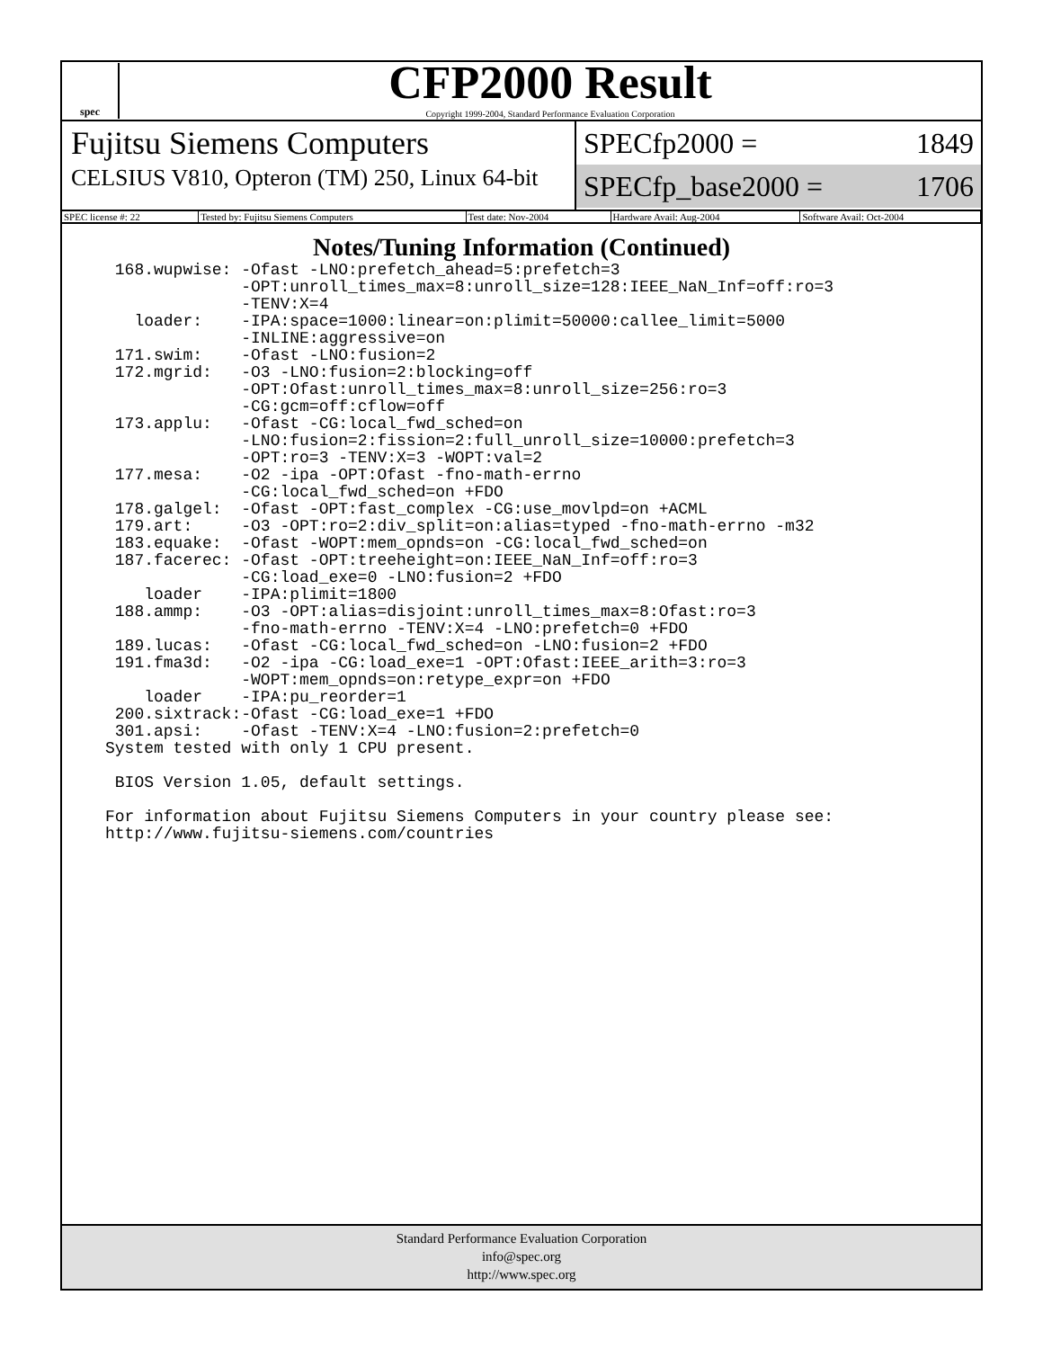spec
CFP2000 Result
Copyright 1999-2004, Standard Performance Evaluation Corporation
Fujitsu Siemens Computers
CELSIUS V810, Opteron (TM) 250, Linux 64-bit
SPECfp2000 = 1849
SPECfp_base2000 = 1706
| SPEC license #: 22 | Tested by: Fujitsu Siemens Computers | Test date: Nov-2004 | Hardware Avail: Aug-2004 | Software Avail: Oct-2004 |
Notes/Tuning Information (Continued)
 168.wupwise: -Ofast -LNO:prefetch_ahead=5:prefetch=3
              -OPT:unroll_times_max=8:unroll_size=128:IEEE_NaN_Inf=off:ro=3
              -TENV:X=4
   loader:    -IPA:space=1000:linear=on:plimit=50000:callee_limit=5000
              -INLINE:aggressive=on
 171.swim:    -Ofast -LNO:fusion=2
 172.mgrid:   -O3 -LNO:fusion=2:blocking=off
              -OPT:Ofast:unroll_times_max=8:unroll_size=256:ro=3
              -CG:gcm=off:cflow=off
 173.applu:   -Ofast -CG:local_fwd_sched=on
              -LNO:fusion=2:fission=2:full_unroll_size=10000:prefetch=3
              -OPT:ro=3 -TENV:X=3 -WOPT:val=2
 177.mesa:    -O2 -ipa -OPT:Ofast -fno-math-errno
              -CG:local_fwd_sched=on +FDO
 178.galgel:  -Ofast -OPT:fast_complex -CG:use_movlpd=on +ACML
 179.art:     -O3 -OPT:ro=2:div_split=on:alias=typed -fno-math-errno -m32
 183.equake:  -Ofast -WOPT:mem_opnds=on -CG:local_fwd_sched=on
 187.facerec: -Ofast -OPT:treeheight=on:IEEE_NaN_Inf=off:ro=3
              -CG:load_exe=0 -LNO:fusion=2 +FDO
    loader    -IPA:plimit=1800
 188.ammp:    -O3 -OPT:alias=disjoint:unroll_times_max=8:Ofast:ro=3
              -fno-math-errno -TENV:X=4 -LNO:prefetch=0 +FDO
 189.lucas:   -Ofast -CG:local_fwd_sched=on -LNO:fusion=2 +FDO
 191.fma3d:   -O2 -ipa -CG:load_exe=1 -OPT:Ofast:IEEE_arith=3:ro=3
              -WOPT:mem_opnds=on:retype_expr=on +FDO
    loader    -IPA:pu_reorder=1
 200.sixtrack:-Ofast -CG:load_exe=1 +FDO
 301.apsi:    -Ofast -TENV:X=4 -LNO:fusion=2:prefetch=0
System tested with only 1 CPU present.

 BIOS Version 1.05, default settings.

For information about Fujitsu Siemens Computers in your country please see:
http://www.fujitsu-siemens.com/countries
Standard Performance Evaluation Corporation
info@spec.org
http://www.spec.org